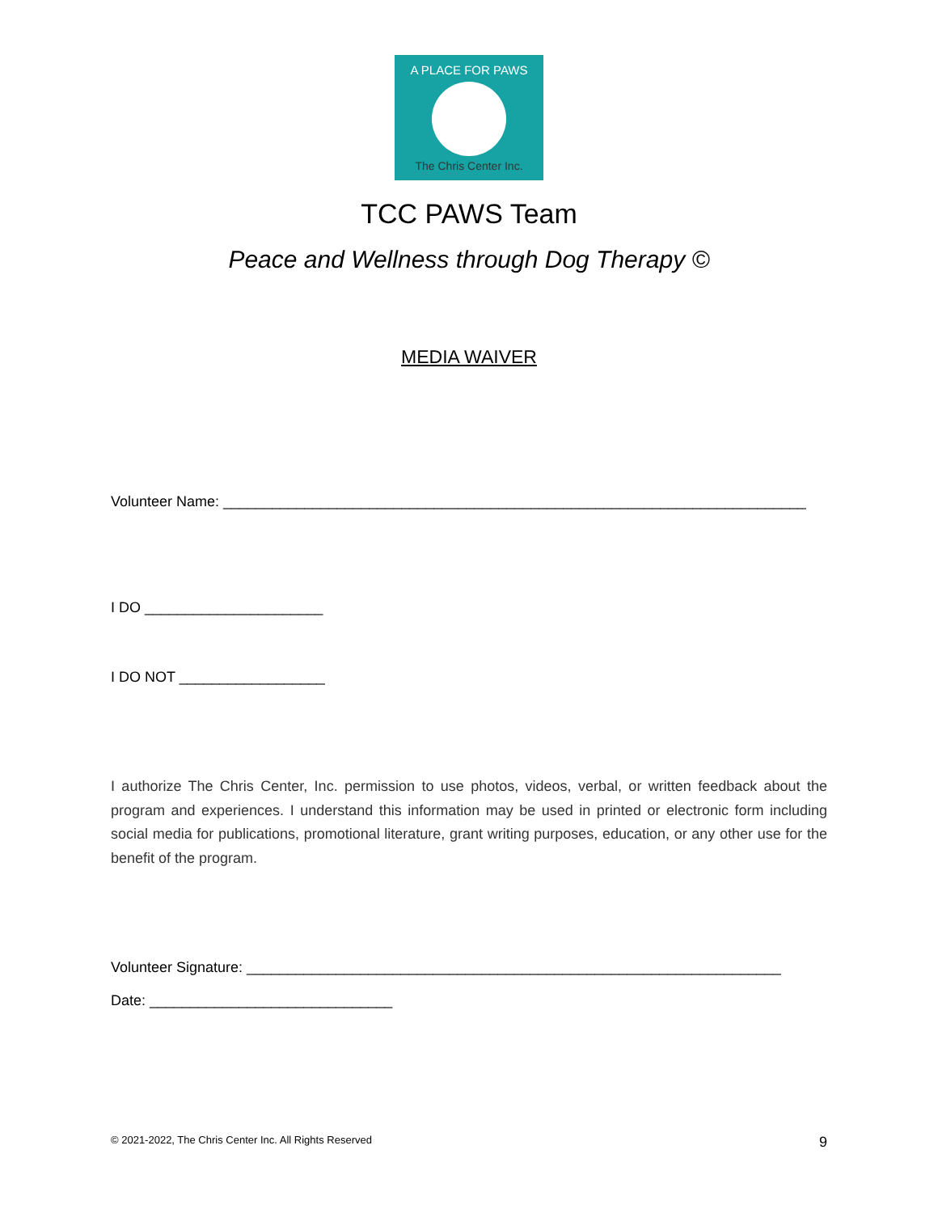A PLACE FOR PAWS
The Chris Center Inc.
TCC PAWS Team
Peace and Wellness through Dog Therapy ©
MEDIA WAIVER
Volunteer Name: ________________________________________________________________________
I DO ______________________
I DO NOT __________________
I authorize The Chris Center, Inc. permission to use photos, videos, verbal, or written feedback about the program and experiences. I understand this information may be used in printed or electronic form including social media for publications, promotional literature, grant writing purposes, education, or any other use for the benefit of the program.
Volunteer Signature: __________________________________________________________________
Date: ______________________________
© 2021-2022, The Chris Center Inc. All Rights Reserved 9